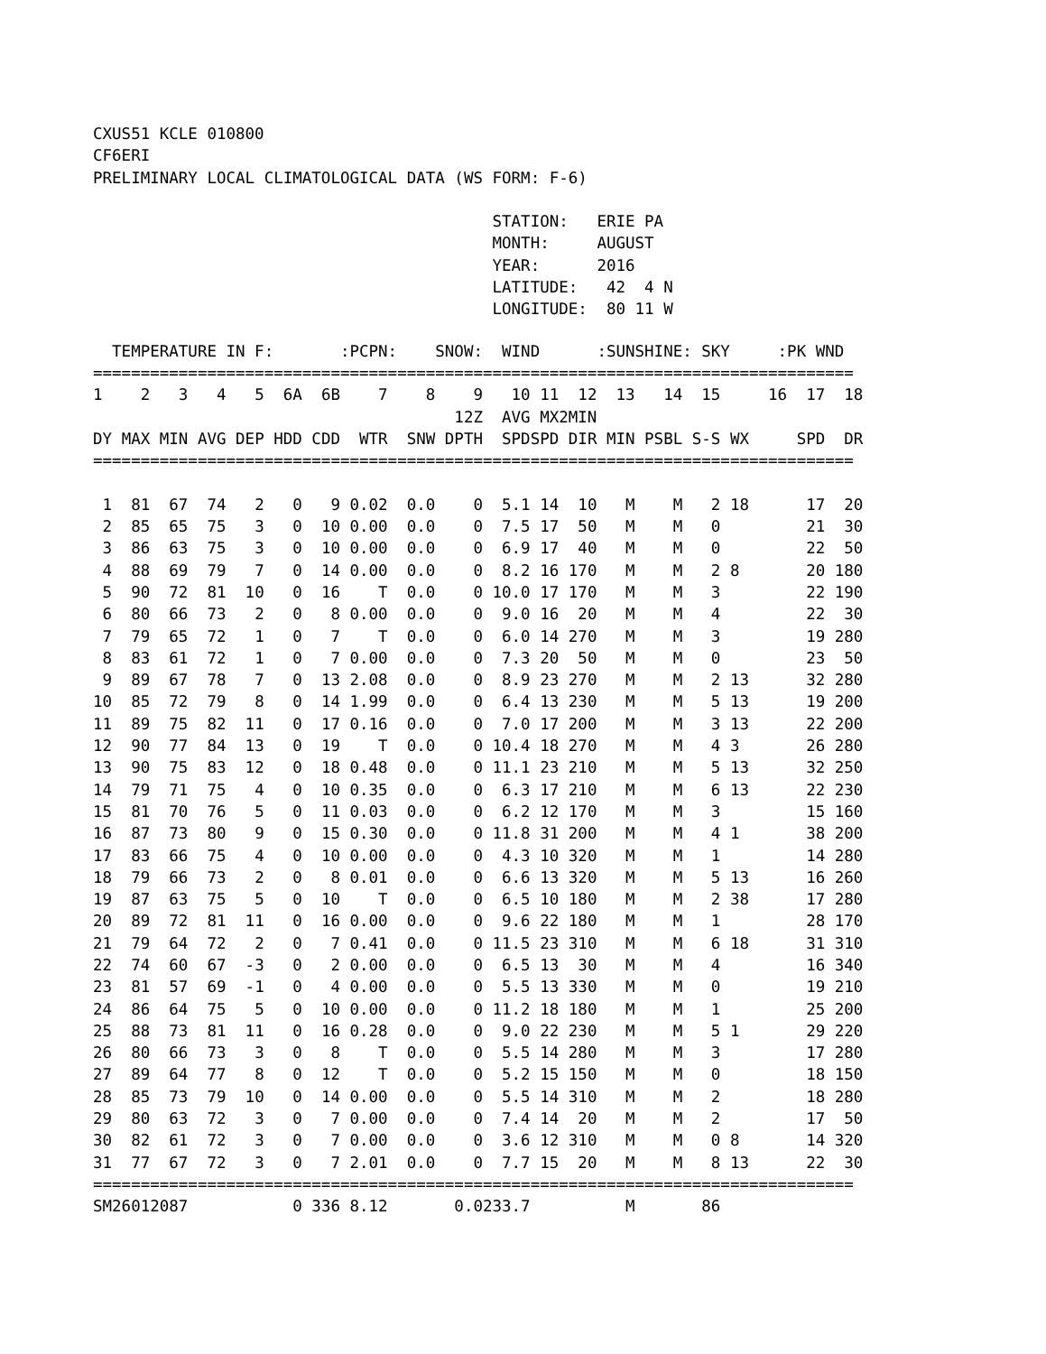CXUS51 KCLE 010800
CF6ERI
PRELIMINARY LOCAL CLIMATOLOGICAL DATA (WS FORM: F-6)

                                          STATION:   ERIE PA
                                          MONTH:     AUGUST
                                          YEAR:      2016
                                          LATITUDE:   42  4 N
                                          LONGITUDE:  80 11 W
| TEMPERATURE IN F: :PCPN: SNOW: WIND :SUNSHINE: SKY :PK WND | | | | | | | | | | | | | | | | | | |
| ================================================================================ | | | | | | | | | | | | | | | | | | |
| 1 | 2 | 3 | 4 | 5 | 6A | 6B | 7 | 8 | 9 | 10 | 11 | 12 | 13 | 14 | 15 | 16 | 17 | 18 |
| | | | | | | | | | 12Z | AVG | MX | 2MIN | | | | | | |
| DY | MAX | MIN | AVG | DEP | HDD | CDD | WTR | SNW | DPTH | SPD | SPD | DIR | MIN | PSBL | S-S | WX | SPD | DR |
| ================================================================================ | | | | | | | | | | | | | | | | | | |
| 1 | 81 | 67 | 74 | 2 | 0 | 9 | 0.02 | 0.0 | 0 | 5.1 | 14 | 10 | M | M | 2 | 18 | 17 | 20 |
| 2 | 85 | 65 | 75 | 3 | 0 | 10 | 0.00 | 0.0 | 0 | 7.5 | 17 | 50 | M | M | 0 | | 21 | 30 |
| 3 | 86 | 63 | 75 | 3 | 0 | 10 | 0.00 | 0.0 | 0 | 6.9 | 17 | 40 | M | M | 0 | | 22 | 50 |
| 4 | 88 | 69 | 79 | 7 | 0 | 14 | 0.00 | 0.0 | 0 | 8.2 | 16 | 170 | M | M | 2 | 8 | 20 | 180 |
| 5 | 90 | 72 | 81 | 10 | 0 | 16 | T | 0.0 | 0 | 10.0 | 17 | 170 | M | M | 3 | | 22 | 190 |
| 6 | 80 | 66 | 73 | 2 | 0 | 8 | 0.00 | 0.0 | 0 | 9.0 | 16 | 20 | M | M | 4 | | 22 | 30 |
| 7 | 79 | 65 | 72 | 1 | 0 | 7 | T | 0.0 | 0 | 6.0 | 14 | 270 | M | M | 3 | | 19 | 280 |
| 8 | 83 | 61 | 72 | 1 | 0 | 7 | 0.00 | 0.0 | 0 | 7.3 | 20 | 50 | M | M | 0 | | 23 | 50 |
| 9 | 89 | 67 | 78 | 7 | 0 | 13 | 2.08 | 0.0 | 0 | 8.9 | 23 | 270 | M | M | 2 | 13 | 32 | 280 |
| 10 | 85 | 72 | 79 | 8 | 0 | 14 | 1.99 | 0.0 | 0 | 6.4 | 13 | 230 | M | M | 5 | 13 | 19 | 200 |
| 11 | 89 | 75 | 82 | 11 | 0 | 17 | 0.16 | 0.0 | 0 | 7.0 | 17 | 200 | M | M | 3 | 13 | 22 | 200 |
| 12 | 90 | 77 | 84 | 13 | 0 | 19 | T | 0.0 | 0 | 10.4 | 18 | 270 | M | M | 4 | 3 | 26 | 280 |
| 13 | 90 | 75 | 83 | 12 | 0 | 18 | 0.48 | 0.0 | 0 | 11.1 | 23 | 210 | M | M | 5 | 13 | 32 | 250 |
| 14 | 79 | 71 | 75 | 4 | 0 | 10 | 0.35 | 0.0 | 0 | 6.3 | 17 | 210 | M | M | 6 | 13 | 22 | 230 |
| 15 | 81 | 70 | 76 | 5 | 0 | 11 | 0.03 | 0.0 | 0 | 6.2 | 12 | 170 | M | M | 3 | | 15 | 160 |
| 16 | 87 | 73 | 80 | 9 | 0 | 15 | 0.30 | 0.0 | 0 | 11.8 | 31 | 200 | M | M | 4 | 1 | 38 | 200 |
| 17 | 83 | 66 | 75 | 4 | 0 | 10 | 0.00 | 0.0 | 0 | 4.3 | 10 | 320 | M | M | 1 | | 14 | 280 |
| 18 | 79 | 66 | 73 | 2 | 0 | 8 | 0.01 | 0.0 | 0 | 6.6 | 13 | 320 | M | M | 5 | 13 | 16 | 260 |
| 19 | 87 | 63 | 75 | 5 | 0 | 10 | T | 0.0 | 0 | 6.5 | 10 | 180 | M | M | 2 | 38 | 17 | 280 |
| 20 | 89 | 72 | 81 | 11 | 0 | 16 | 0.00 | 0.0 | 0 | 9.6 | 22 | 180 | M | M | 1 | | 28 | 170 |
| 21 | 79 | 64 | 72 | 2 | 0 | 7 | 0.41 | 0.0 | 0 | 11.5 | 23 | 310 | M | M | 6 | 18 | 31 | 310 |
| 22 | 74 | 60 | 67 | -3 | 0 | 2 | 0.00 | 0.0 | 0 | 6.5 | 13 | 30 | M | M | 4 | | 16 | 340 |
| 23 | 81 | 57 | 69 | -1 | 0 | 4 | 0.00 | 0.0 | 0 | 5.5 | 13 | 330 | M | M | 0 | | 19 | 210 |
| 24 | 86 | 64 | 75 | 5 | 0 | 10 | 0.00 | 0.0 | 0 | 11.2 | 18 | 180 | M | M | 1 | | 25 | 200 |
| 25 | 88 | 73 | 81 | 11 | 0 | 16 | 0.28 | 0.0 | 0 | 9.0 | 22 | 230 | M | M | 5 | 1 | 29 | 220 |
| 26 | 80 | 66 | 73 | 3 | 0 | 8 | T | 0.0 | 0 | 5.5 | 14 | 280 | M | M | 3 | | 17 | 280 |
| 27 | 89 | 64 | 77 | 8 | 0 | 12 | T | 0.0 | 0 | 5.2 | 15 | 150 | M | M | 0 | | 18 | 150 |
| 28 | 85 | 73 | 79 | 10 | 0 | 14 | 0.00 | 0.0 | 0 | 5.5 | 14 | 310 | M | M | 2 | | 18 | 280 |
| 29 | 80 | 63 | 72 | 3 | 0 | 7 | 0.00 | 0.0 | 0 | 7.4 | 14 | 20 | M | M | 2 | | 17 | 50 |
| 30 | 82 | 61 | 72 | 3 | 0 | 7 | 0.00 | 0.0 | 0 | 3.6 | 12 | 310 | M | M | 0 | 8 | 14 | 320 |
| 31 | 77 | 67 | 72 | 3 | 0 | 7 | 2.01 | 0.0 | 0 | 7.7 | 15 | 20 | M | M | 8 | 13 | 22 | 30 |
| ================================================================================ | | | | | | | | | | | | | | | | | | |
| SM | 2601 | 2087 | | | 0 | 336 | 8.12 | | 0.0 | 233.7 | | | M | | 86 | | | |